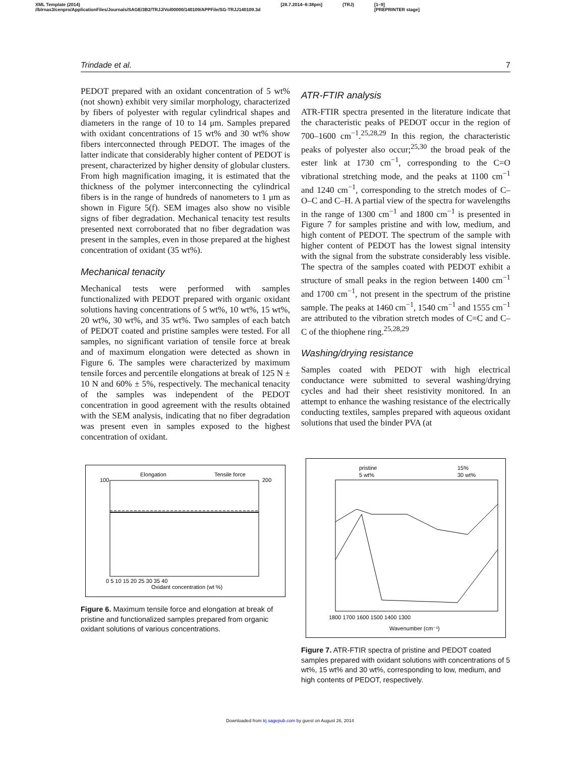XML Template (2014)
//blrnas3/cenpro/ApplicationFiles/Journals/SAGE/3B2/TRJJ/Vol00000/140109/APPFile/SG-TRJJ140109.3d [28.7.2014–6:38pm] (TRJ) [1–9]
[PREPRINTER stage]
Trindade et al. 7
PEDOT prepared with an oxidant concentration of 5 wt% (not shown) exhibit very similar morphology, characterized by fibers of polyester with regular cylindrical shapes and diameters in the range of 10 to 14 μm. Samples prepared with oxidant concentrations of 15 wt% and 30 wt% show fibers interconnected through PEDOT. The images of the latter indicate that considerably higher content of PEDOT is present, characterized by higher density of globular clusters. From high magnification imaging, it is estimated that the thickness of the polymer interconnecting the cylindrical fibers is in the range of hundreds of nanometers to 1 μm as shown in Figure 5(f). SEM images also show no visible signs of fiber degradation. Mechanical tenacity test results presented next corroborated that no fiber degradation was present in the samples, even in those prepared at the highest concentration of oxidant (35 wt%).
Mechanical tenacity
Mechanical tests were performed with samples functionalized with PEDOT prepared with organic oxidant solutions having concentrations of 5 wt%, 10 wt%, 15 wt%, 20 wt%, 30 wt%, and 35 wt%. Two samples of each batch of PEDOT coated and pristine samples were tested. For all samples, no significant variation of tensile force at break and of maximum elongation were detected as shown in Figure 6. The samples were characterized by maximum tensile forces and percentile elongations at break of 125 N ± 10 N and 60% ± 5%, respectively. The mechanical tenacity of the samples was independent of the PEDOT concentration in good agreement with the results obtained with the SEM analysis, indicating that no fiber degradation was present even in samples exposed to the highest concentration of oxidant.
Elongation
Tensile force
100
200
Oxidant concentration (wt %)
0 5 10 15 20 25 30 35 40
Figure 6. Maximum tensile force and elongation at break of pristine and functionalized samples prepared from organic oxidant solutions of various concentrations.
ATR-FTIR analysis
ATR-FTIR spectra presented in the literature indicate that the characteristic peaks of PEDOT occur in the region of 700–1600 cm<sup>−1</sup>.<sup>25,28,29</sup> In this region, the characteristic peaks of polyester also occur;<sup>25,30</sup> the broad peak of the ester link at 1730 cm<sup>−1</sup>, corresponding to the C=O vibrational stretching mode, and the peaks at 1100 cm<sup>−1</sup> and 1240 cm<sup>−1</sup>, corresponding to the stretch modes of C–O–C and C–H. A partial view of the spectra for wavelengths in the range of 1300 cm<sup>−1</sup> and 1800 cm<sup>−1</sup> is presented in Figure 7 for samples pristine and with low, medium, and high content of PEDOT. The spectrum of the sample with higher content of PEDOT has the lowest signal intensity with the signal from the substrate considerably less visible. The spectra of the samples coated with PEDOT exhibit a structure of small peaks in the region between 1400 cm<sup>−1</sup> and 1700 cm<sup>−1</sup>, not present in the spectrum of the pristine sample. The peaks at 1460 cm<sup>−1</sup>, 1540 cm<sup>−1</sup> and 1555 cm<sup>−1</sup> are attributed to the vibration stretch modes of C=C and C–C of the thiophene ring.<sup>25,28,29</sup>
Washing/drying resistance
Samples coated with PEDOT with high electrical conductance were submitted to several washing/drying cycles and had their sheet resistivity monitored. In an attempt to enhance the washing resistance of the electrically conducting textiles, samples prepared with aqueous oxidant solutions that used the binder PVA (at
pristine
5 wt%
15%
30 wt%
1800 1700 1600 1500 1400 1300
Wavenumber (cm⁻¹)
Figure 7. ATR-FTIR spectra of pristine and PEDOT coated samples prepared with oxidant solutions with concentrations of 5 wt%, 15 wt% and 30 wt%, corresponding to low, medium, and high contents of PEDOT, respectively.
Downloaded from trj.sagepub.com by guest on August 26, 2014